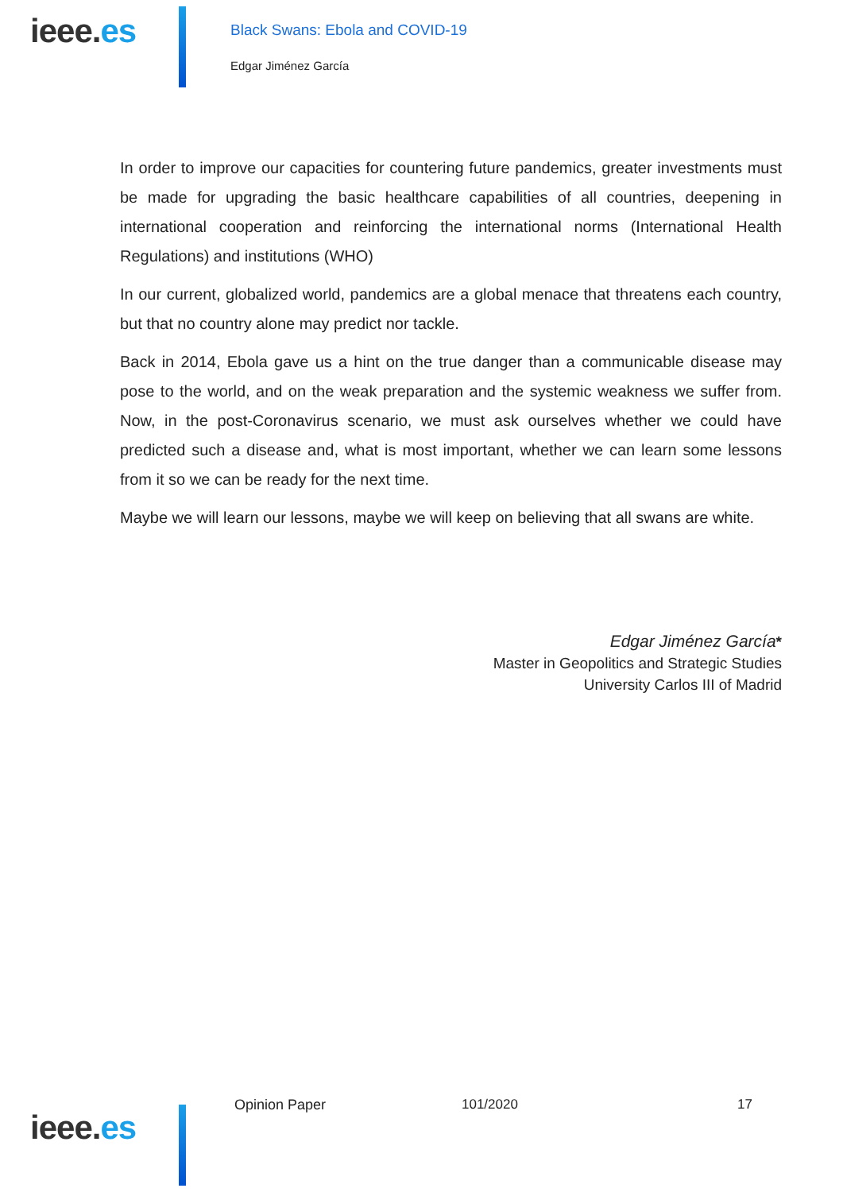ieee.es
Black Swans: Ebola and COVID-19
Edgar Jiménez García
In order to improve our capacities for countering future pandemics, greater investments must be made for upgrading the basic healthcare capabilities of all countries, deepening in international cooperation and reinforcing the international norms (International Health Regulations) and institutions (WHO)
In our current, globalized world, pandemics are a global menace that threatens each country, but that no country alone may predict nor tackle.
Back in 2014, Ebola gave us a hint on the true danger than a communicable disease may pose to the world, and on the weak preparation and the systemic weakness we suffer from. Now, in the post-Coronavirus scenario, we must ask ourselves whether we could have predicted such a disease and, what is most important, whether we can learn some lessons from it so we can be ready for the next time.
Maybe we will learn our lessons, maybe we will keep on believing that all swans are white.
Edgar Jiménez García*
Master in Geopolitics and Strategic Studies
University Carlos III of Madrid
ieee.es
Opinion Paper 101/2020 17